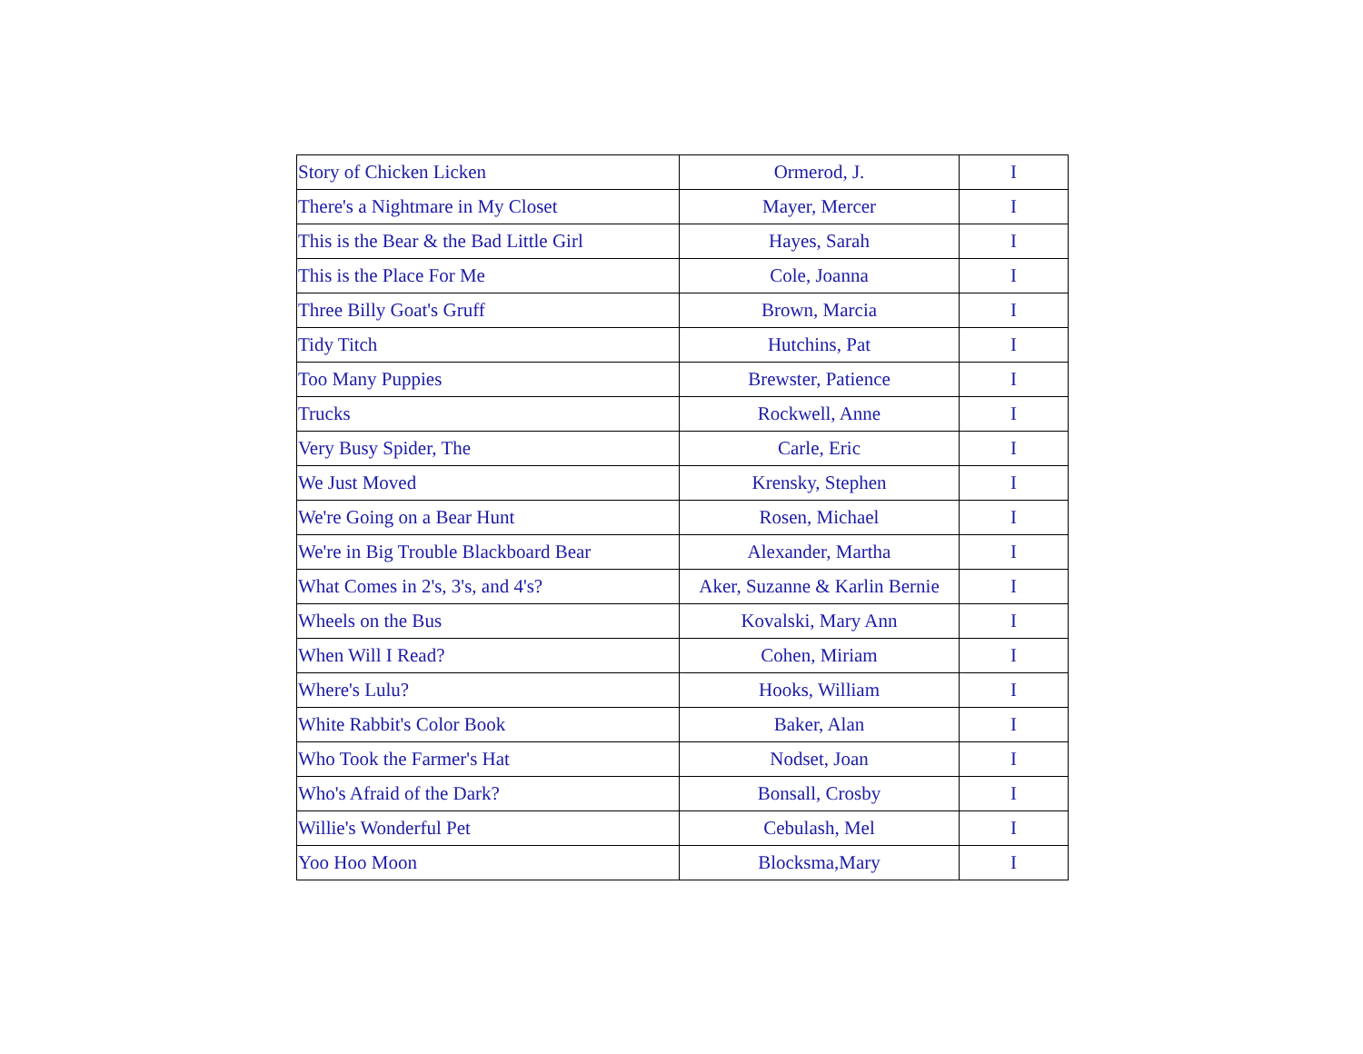| Story of Chicken Licken | Ormerod, J. | I |
| There's a Nightmare in My Closet | Mayer, Mercer | I |
| This is the Bear & the Bad Little Girl | Hayes, Sarah | I |
| This is the Place For Me | Cole, Joanna | I |
| Three Billy Goat's Gruff | Brown, Marcia | I |
| Tidy Titch | Hutchins, Pat | I |
| Too Many Puppies | Brewster, Patience | I |
| Trucks | Rockwell, Anne | I |
| Very Busy Spider, The | Carle, Eric | I |
| We Just Moved | Krensky, Stephen | I |
| We're Going on a Bear Hunt | Rosen, Michael | I |
| We're in Big Trouble Blackboard Bear | Alexander, Martha | I |
| What Comes in 2's, 3's, and 4's? | Aker, Suzanne & Karlin Bernie | I |
| Wheels on the Bus | Kovalski, Mary Ann | I |
| When Will I Read? | Cohen, Miriam | I |
| Where's Lulu? | Hooks, William | I |
| White Rabbit's Color Book | Baker, Alan | I |
| Who Took the Farmer's Hat | Nodset, Joan | I |
| Who's Afraid of the Dark? | Bonsall, Crosby | I |
| Willie's Wonderful Pet | Cebulash, Mel | I |
| Yoo Hoo Moon | Blocksma,Mary | I |